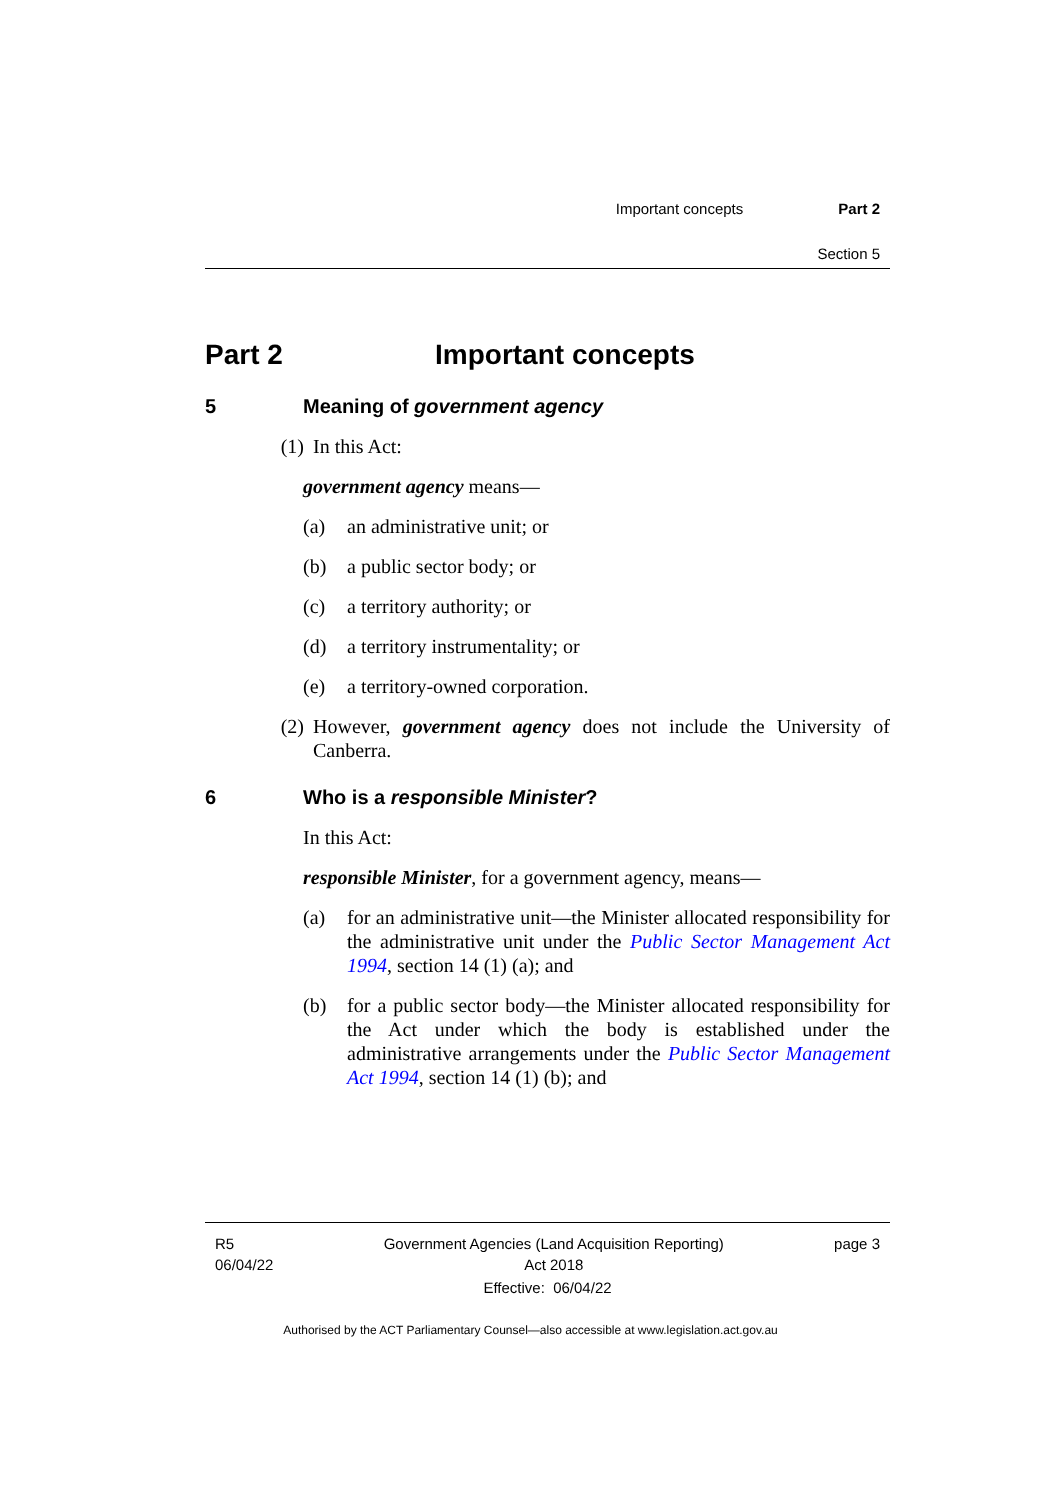Important concepts Part 2
Section 5
Part 2 Important concepts
5 Meaning of government agency
(1) In this Act:
government agency means—
(a) an administrative unit; or
(b) a public sector body; or
(c) a territory authority; or
(d) a territory instrumentality; or
(e) a territory-owned corporation.
(2) However, government agency does not include the University of Canberra.
6 Who is a responsible Minister?
In this Act:
responsible Minister, for a government agency, means—
(a) for an administrative unit—the Minister allocated responsibility for the administrative unit under the Public Sector Management Act 1994, section 14 (1) (a); and
(b) for a public sector body—the Minister allocated responsibility for the Act under which the body is established under the administrative arrangements under the Public Sector Management Act 1994, section 14 (1) (b); and
R5
06/04/22 Government Agencies (Land Acquisition Reporting)
Act 2018 page 3
Effective: 06/04/22
Authorised by the ACT Parliamentary Counsel—also accessible at www.legislation.act.gov.au